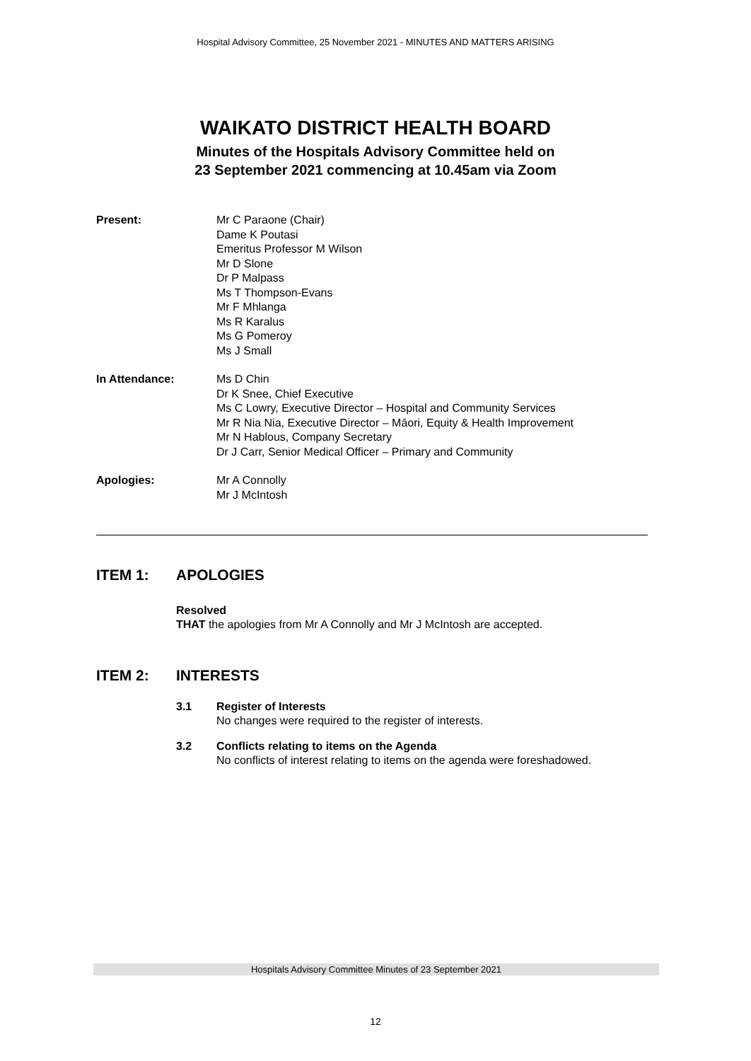Hospital Advisory Committee, 25 November 2021 - MINUTES AND MATTERS ARISING
WAIKATO DISTRICT HEALTH BOARD
Minutes of the Hospitals Advisory Committee held on
23 September 2021 commencing at 10.45am via Zoom
Present: Mr C Paraone (Chair)
Dame K Poutasi
Emeritus Professor M Wilson
Mr D Slone
Dr P Malpass
Ms T Thompson-Evans
Mr F Mhlanga
Ms R Karalus
Ms G Pomeroy
Ms J Small
In Attendance: Ms D Chin
Dr K Snee, Chief Executive
Ms C Lowry, Executive Director – Hospital and Community Services
Mr R Nia Nia, Executive Director – Māori, Equity & Health Improvement
Mr N Hablous, Company Secretary
Dr J Carr, Senior Medical Officer – Primary and Community
Apologies: Mr A Connolly
Mr J McIntosh
ITEM 1: APOLOGIES
Resolved
THAT the apologies from Mr A Connolly and Mr J McIntosh are accepted.
ITEM 2: INTERESTS
3.1 Register of Interests
No changes were required to the register of interests.
3.2 Conflicts relating to items on the Agenda
No conflicts of interest relating to items on the agenda were foreshadowed.
Hospitals Advisory Committee Minutes of 23 September 2021
12